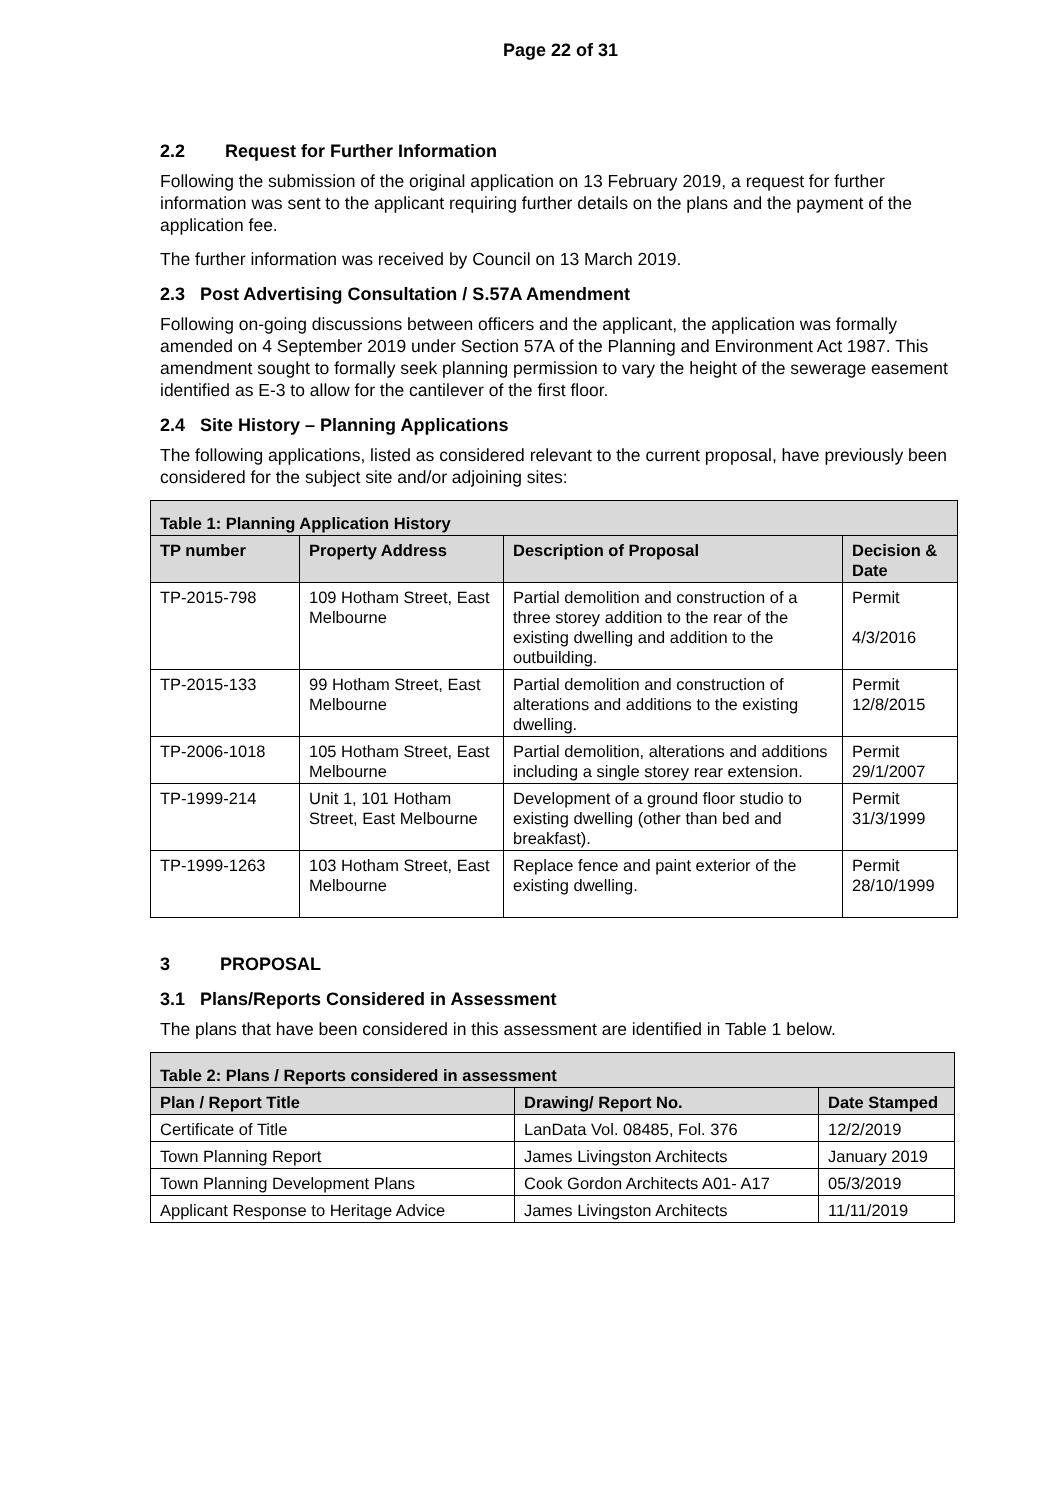Page 22 of 31
2.2 Request for Further Information
Following the submission of the original application on 13 February 2019, a request for further information was sent to the applicant requiring further details on the plans and the payment of the application fee.
The further information was received by Council on 13 March 2019.
2.3 Post Advertising Consultation / S.57A Amendment
Following on-going discussions between officers and the applicant, the application was formally amended on 4 September 2019 under Section 57A of the Planning and Environment Act 1987. This amendment sought to formally seek planning permission to vary the height of the sewerage easement identified as E-3 to allow for the cantilever of the first floor.
2.4 Site History – Planning Applications
The following applications, listed as considered relevant to the current proposal, have previously been considered for the subject site and/or adjoining sites:
| Table 1: Planning Application History | | | |
| --- | --- | --- | --- |
| TP number | Property Address | Description of Proposal | Decision & Date |
| TP-2015-798 | 109 Hotham Street, East Melbourne | Partial demolition and construction of a three storey addition to the rear of the existing dwelling and addition to the outbuilding. | Permit 4/3/2016 |
| TP-2015-133 | 99 Hotham Street, East Melbourne | Partial demolition and construction of alterations and additions to the existing dwelling. | Permit 12/8/2015 |
| TP-2006-1018 | 105 Hotham Street, East Melbourne | Partial demolition, alterations and additions including a single storey rear extension. | Permit 29/1/2007 |
| TP-1999-214 | Unit 1, 101 Hotham Street, East Melbourne | Development of a ground floor studio to existing dwelling (other than bed and breakfast). | Permit 31/3/1999 |
| TP-1999-1263 | 103 Hotham Street, East Melbourne | Replace fence and paint exterior of the existing dwelling. | Permit 28/10/1999 |
3 PROPOSAL
3.1 Plans/Reports Considered in Assessment
The plans that have been considered in this assessment are identified in Table 1 below.
| Table 2: Plans / Reports considered in assessment | | |
| --- | --- | --- |
| Plan / Report Title | Drawing/ Report No. | Date Stamped |
| Certificate of Title | LanData Vol. 08485, Fol. 376 | 12/2/2019 |
| Town Planning Report | James Livingston Architects | January 2019 |
| Town Planning Development Plans | Cook Gordon Architects A01- A17 | 05/3/2019 |
| Applicant Response to Heritage Advice | James Livingston Architects | 11/11/2019 |